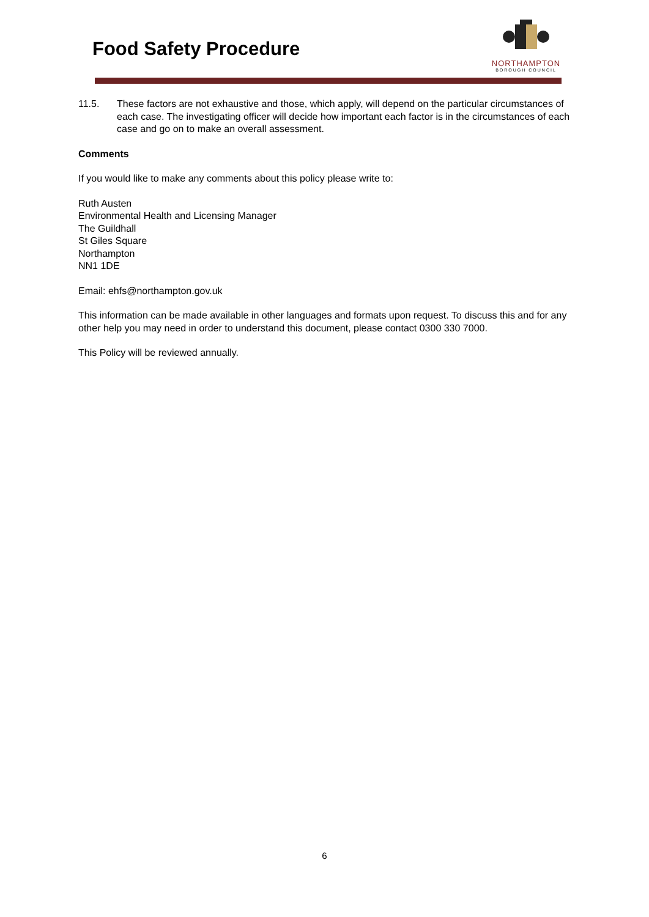Food Safety Procedure
NORTHAMPTON
BOROUGH COUNCIL
11.5. These factors are not exhaustive and those, which apply, will depend on the particular circumstances of each case. The investigating officer will decide how important each factor is in the circumstances of each case and go on to make an overall assessment.
Comments
If you would like to make any comments about this policy please write to:
Ruth Austen
Environmental Health and Licensing Manager
The Guildhall
St Giles Square
Northampton
NN1 1DE
Email: ehfs@northampton.gov.uk
This information can be made available in other languages and formats upon request. To discuss this and for any other help you may need in order to understand this document, please contact 0300 330 7000.
This Policy will be reviewed annually.
6